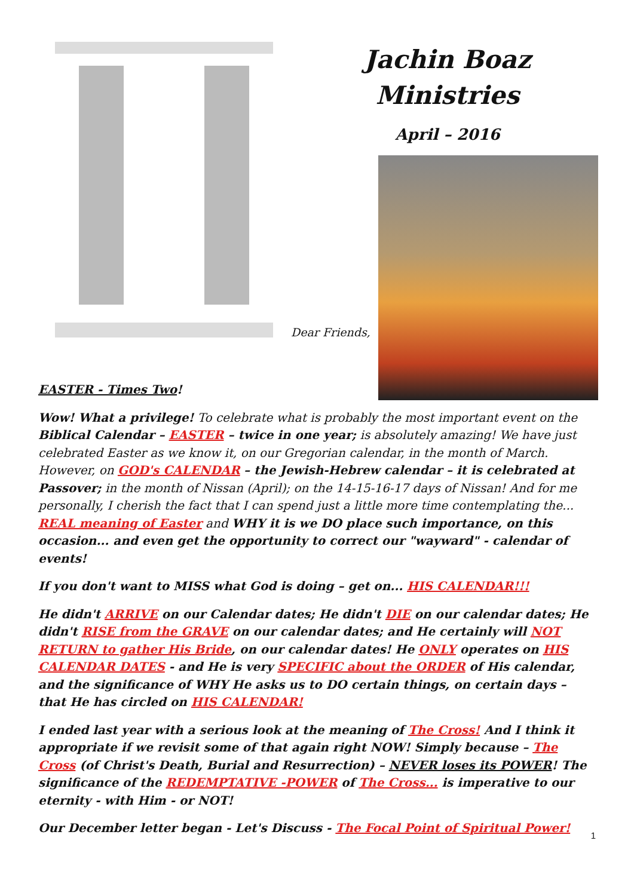Jachin Boaz
Ministries
April – 2016
Dear Friends,
EASTER - Times Two!
Wow! What a privilege! To celebrate what is probably the most important event on the Biblical Calendar – EASTER – twice in one year; is absolutely amazing! We have just celebrated Easter as we know it, on our Gregorian calendar, in the month of March. However, on GOD's CALENDAR – the Jewish-Hebrew calendar – it is celebrated at Passover; in the month of Nissan (April); on the 14-15-16-17 days of Nissan! And for me personally, I cherish the fact that I can spend just a little more time contemplating the... REAL meaning of Easter and WHY it is we DO place such importance, on this occasion... and even get the opportunity to correct our "wayward" - calendar of events!
If you don't want to MISS what God is doing – get on... HIS CALENDAR!!!
He didn't ARRIVE on our Calendar dates; He didn't DIE on our calendar dates; He didn't RISE from the GRAVE on our calendar dates; and He certainly will NOT RETURN to gather His Bride, on our calendar dates! He ONLY operates on HIS CALENDAR DATES - and He is very SPECIFIC about the ORDER of His calendar, and the significance of WHY He asks us to DO certain things, on certain days – that He has circled on HIS CALENDAR!
I ended last year with a serious look at the meaning of The Cross! And I think it appropriate if we revisit some of that again right NOW! Simply because – The Cross (of Christ's Death, Burial and Resurrection) – NEVER loses its POWER! The significance of the REDEMPTATIVE -POWER of The Cross... is imperative to our eternity - with Him - or NOT!
Our December letter began - Let's Discuss - The Focal Point of Spiritual Power!
1